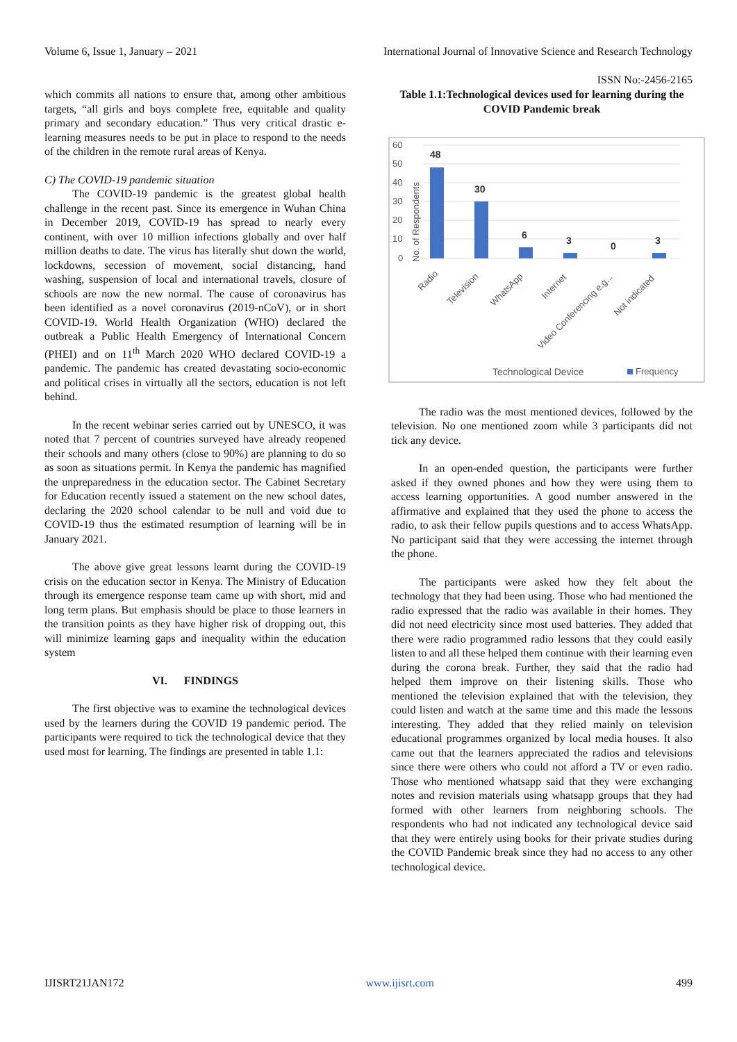Volume 6, Issue 1, January – 2021 International Journal of Innovative Science and Research Technology
ISSN No:-2456-2165
which commits all nations to ensure that, among other ambitious targets, “all girls and boys complete free, equitable and quality primary and secondary education.” Thus very critical drastic e-learning measures needs to be put in place to respond to the needs of the children in the remote rural areas of Kenya.
C) The COVID-19 pandemic situation
The COVID-19 pandemic is the greatest global health challenge in the recent past. Since its emergence in Wuhan China in December 2019, COVID-19 has spread to nearly every continent, with over 10 million infections globally and over half million deaths to date. The virus has literally shut down the world, lockdowns, secession of movement, social distancing, hand washing, suspension of local and international travels, closure of schools are now the new normal. The cause of coronavirus has been identified as a novel coronavirus (2019-nCoV), or in short COVID-19. World Health Organization (WHO) declared the outbreak a Public Health Emergency of International Concern (PHEI) and on 11<sup>th</sup> March 2020 WHO declared COVID-19 a pandemic. The pandemic has created devastating socio-economic and political crises in virtually all the sectors, education is not left behind.
In the recent webinar series carried out by UNESCO, it was noted that 7 percent of countries surveyed have already reopened their schools and many others (close to 90%) are planning to do so as soon as situations permit. In Kenya the pandemic has magnified the unpreparedness in the education sector. The Cabinet Secretary for Education recently issued a statement on the new school dates, declaring the 2020 school calendar to be null and void due to COVID-19 thus the estimated resumption of learning will be in January 2021.
The above give great lessons learnt during the COVID-19 crisis on the education sector in Kenya. The Ministry of Education through its emergence response team came up with short, mid and long term plans. But emphasis should be place to those learners in the transition points as they have higher risk of dropping out, this will minimize learning gaps and inequality within the education system
VI. FINDINGS
The first objective was to examine the technological devices used by the learners during the COVID 19 pandemic period. The participants were required to tick the technological device that they used most for learning. The findings are presented in table 1.1:
Table 1.1:Technological devices used for learning during the COVID Pandemic break
60
50
40
30
20
10
0
No. of Respondents
48
30
6
3
0
3
Radio
Television
WhatsApp
Internet
Video Conferencing e.g...
Not indicated
Technological Device
Frequency
The radio was the most mentioned devices, followed by the television. No one mentioned zoom while 3 participants did not tick any device.
In an open-ended question, the participants were further asked if they owned phones and how they were using them to access learning opportunities. A good number answered in the affirmative and explained that they used the phone to access the radio, to ask their fellow pupils questions and to access WhatsApp. No participant said that they were accessing the internet through the phone.
The participants were asked how they felt about the technology that they had been using. Those who had mentioned the radio expressed that the radio was available in their homes. They did not need electricity since most used batteries. They added that there were radio programmed radio lessons that they could easily listen to and all these helped them continue with their learning even during the corona break. Further, they said that the radio had helped them improve on their listening skills. Those who mentioned the television explained that with the television, they could listen and watch at the same time and this made the lessons interesting. They added that they relied mainly on television educational programmes organized by local media houses. It also came out that the learners appreciated the radios and televisions since there were others who could not afford a TV or even radio. Those who mentioned whatsapp said that they were exchanging notes and revision materials using whatsapp groups that they had formed with other learners from neighboring schools. The respondents who had not indicated any technological device said that they were entirely using books for their private studies during the COVID Pandemic break since they had no access to any other technological device.
IJISRT21JAN172 www.ijisrt.com 499